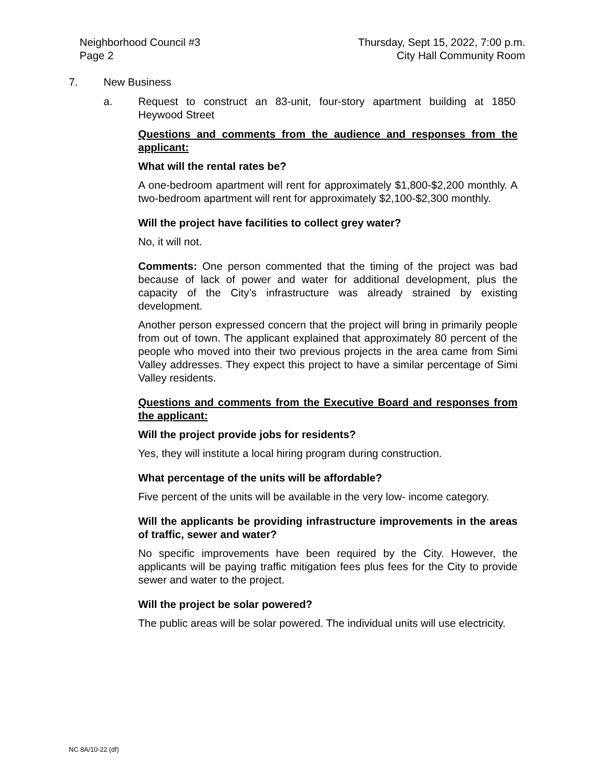Neighborhood Council #3
Page 2
Thursday, Sept 15, 2022, 7:00 p.m.
City Hall Community Room
7. New Business
a. Request to construct an 83-unit, four-story apartment building at 1850 Heywood Street
Questions and comments from the audience and responses from the applicant:
What will the rental rates be?
A one-bedroom apartment will rent for approximately $1,800-$2,200 monthly. A two-bedroom apartment will rent for approximately $2,100-$2,300 monthly.
Will the project have facilities to collect grey water?
No, it will not.
Comments: One person commented that the timing of the project was bad because of lack of power and water for additional development, plus the capacity of the City’s infrastructure was already strained by existing development.
Another person expressed concern that the project will bring in primarily people from out of town. The applicant explained that approximately 80 percent of the people who moved into their two previous projects in the area came from Simi Valley addresses. They expect this project to have a similar percentage of Simi Valley residents.
Questions and comments from the Executive Board and responses from the applicant:
Will the project provide jobs for residents?
Yes, they will institute a local hiring program during construction.
What percentage of the units will be affordable?
Five percent of the units will be available in the very low- income category.
Will the applicants be providing infrastructure improvements in the areas of traffic, sewer and water?
No specific improvements have been required by the City. However, the applicants will be paying traffic mitigation fees plus fees for the City to provide sewer and water to the project.
Will the project be solar powered?
The public areas will be solar powered. The individual units will use electricity.
NC 8A/10-22 (df)